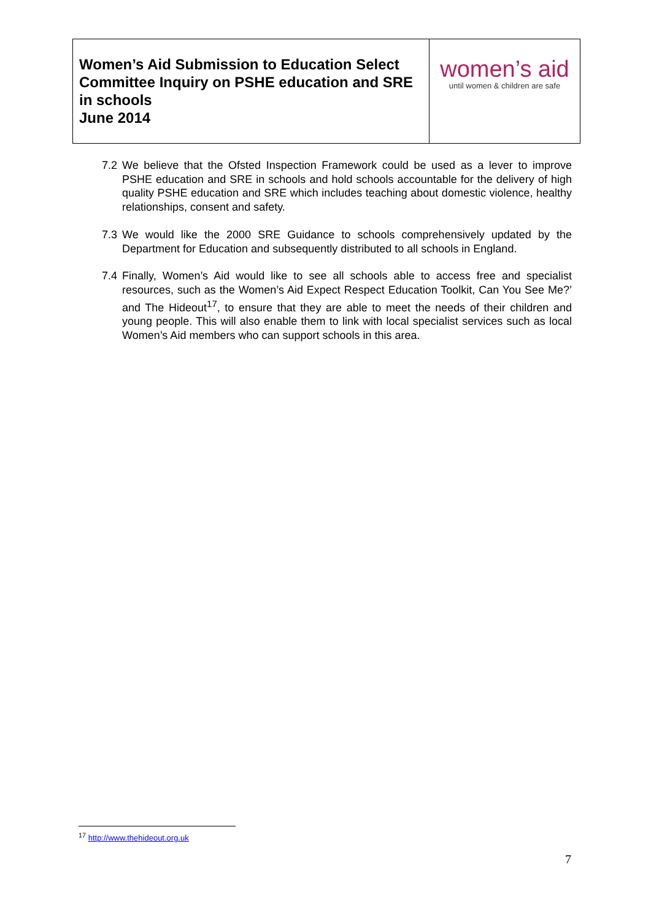Women’s Aid Submission to Education Select Committee Inquiry on PSHE education and SRE in schools
June 2014
women’s aid
until women & children are safe
7.2 We believe that the Ofsted Inspection Framework could be used as a lever to improve PSHE education and SRE in schools and hold schools accountable for the delivery of high quality PSHE education and SRE which includes teaching about domestic violence, healthy relationships, consent and safety.
7.3 We would like the 2000 SRE Guidance to schools comprehensively updated by the Department for Education and subsequently distributed to all schools in England.
7.4 Finally, Women’s Aid would like to see all schools able to access free and specialist resources, such as the Women’s Aid Expect Respect Education Toolkit, Can You See Me?’ and The Hideout<sup>17</sup>, to ensure that they are able to meet the needs of their children and young people. This will also enable them to link with local specialist services such as local Women’s Aid members who can support schools in this area.
<sup>17</sup> http://www.thehideout.org.uk
7